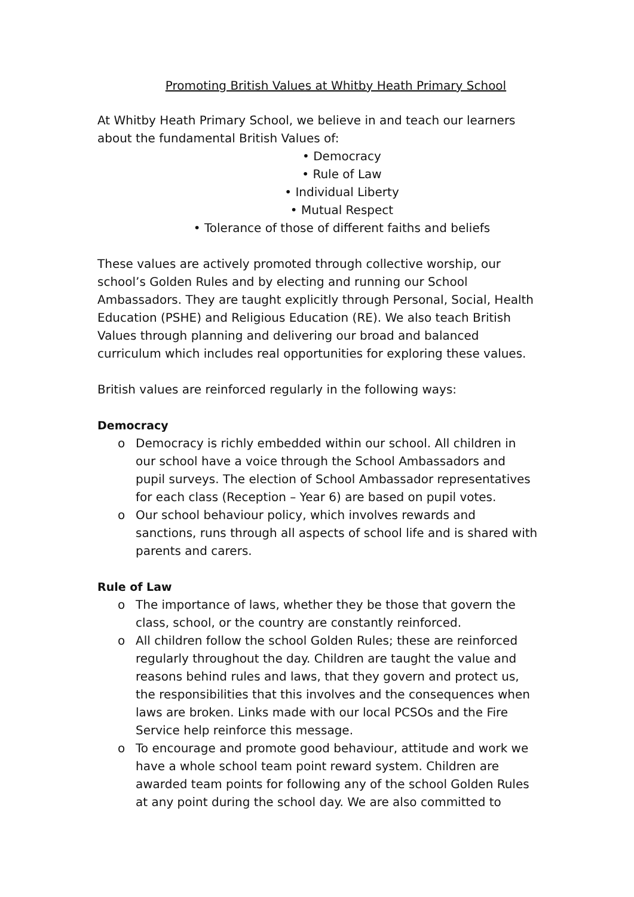Promoting British Values at Whitby Heath Primary School
At Whitby Heath Primary School, we believe in and teach our learners about the fundamental British Values of:
• Democracy
• Rule of Law
• Individual Liberty
• Mutual Respect
• Tolerance of those of different faiths and beliefs
These values are actively promoted through collective worship, our school’s Golden Rules and by electing and running our School Ambassadors. They are taught explicitly through Personal, Social, Health Education (PSHE) and Religious Education (RE). We also teach British Values through planning and delivering our broad and balanced curriculum which includes real opportunities for exploring these values.
British values are reinforced regularly in the following ways:
Democracy
o Democracy is richly embedded within our school. All children in our school have a voice through the School Ambassadors and pupil surveys. The election of School Ambassador representatives for each class (Reception – Year 6) are based on pupil votes.
o Our school behaviour policy, which involves rewards and sanctions, runs through all aspects of school life and is shared with parents and carers.
Rule of Law
o The importance of laws, whether they be those that govern the class, school, or the country are constantly reinforced.
o All children follow the school Golden Rules; these are reinforced regularly throughout the day. Children are taught the value and reasons behind rules and laws, that they govern and protect us, the responsibilities that this involves and the consequences when laws are broken. Links made with our local PCSOs and the Fire Service help reinforce this message.
o To encourage and promote good behaviour, attitude and work we have a whole school team point reward system. Children are awarded team points for following any of the school Golden Rules at any point during the school day. We are also committed to